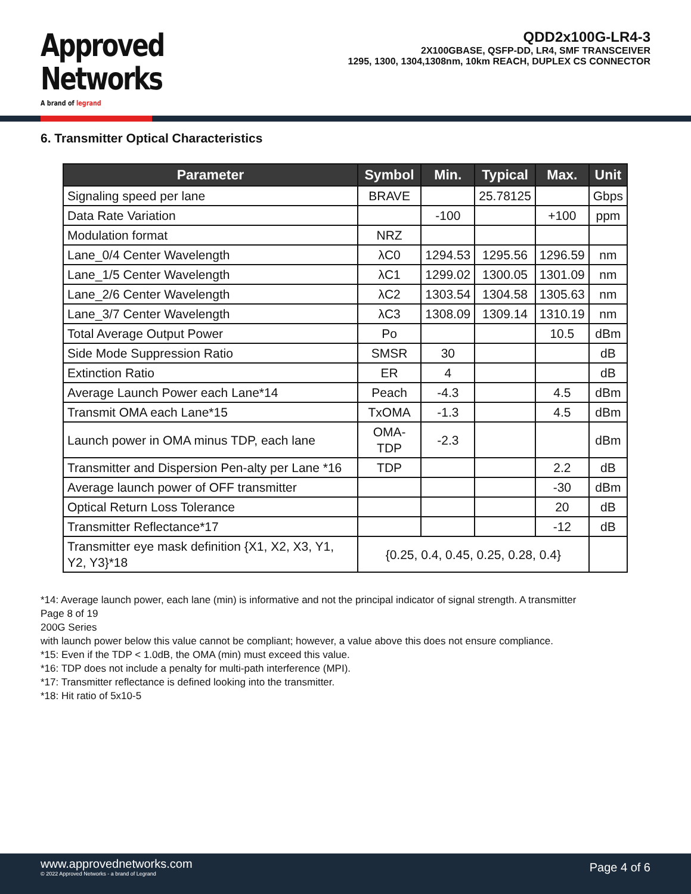Approved
Networks
A brand of legrand
QDD2x100G-LR4-3
2X100GBASE, QSFP-DD, LR4, SMF TRANSCEIVER
1295, 1300, 1304,1308nm, 10km REACH, DUPLEX CS CONNECTOR
6. Transmitter Optical Characteristics
| Parameter | Symbol | Min. | Typical | Max. | Unit |
| --- | --- | --- | --- | --- | --- |
| Signaling speed per lane | BRAVE | | 25.78125 | | Gbps |
| Data Rate Variation | | -100 | | +100 | ppm |
| Modulation format | NRZ | | | | |
| Lane_0/4 Center Wavelength | λC0 | 1294.53 | 1295.56 | 1296.59 | nm |
| Lane_1/5 Center Wavelength | λC1 | 1299.02 | 1300.05 | 1301.09 | nm |
| Lane_2/6 Center Wavelength | λC2 | 1303.54 | 1304.58 | 1305.63 | nm |
| Lane_3/7 Center Wavelength | λC3 | 1308.09 | 1309.14 | 1310.19 | nm |
| Total Average Output Power | Po | | | 10.5 | dBm |
| Side Mode Suppression Ratio | SMSR | 30 | | | dB |
| Extinction Ratio | ER | 4 | | | dB |
| Average Launch Power each Lane*14 | Peach | -4.3 | | 4.5 | dBm |
| Transmit OMA each Lane*15 | TxOMA | -1.3 | | 4.5 | dBm |
| Launch power in OMA minus TDP, each lane | OMA-TDP | -2.3 | | | dBm |
| Transmitter and Dispersion Pen-alty per Lane *16 | TDP | | | 2.2 | dB |
| Average launch power of OFF transmitter | | | | -30 | dBm |
| Optical Return Loss Tolerance | | | | 20 | dB |
| Transmitter Reflectance*17 | | | | -12 | dB |
| Transmitter eye mask definition {X1, X2, X3, Y1, Y2, Y3}*18 | {0.25, 0.4, 0.45, 0.25, 0.28, 0.4} | | | | |
*14: Average launch power, each lane (min) is informative and not the principal indicator of signal strength. A transmitter
Page 8 of 19
200G Series
with launch power below this value cannot be compliant; however, a value above this does not ensure compliance.
*15: Even if the TDP < 1.0dB, the OMA (min) must exceed this value.
*16: TDP does not include a penalty for multi-path interference (MPI).
*17: Transmitter reflectance is defined looking into the transmitter.
*18: Hit ratio of 5x10-5
www.approvednetworks.com
© 2022 Approved Networks - a brand of Legrand
Page 4 of 6